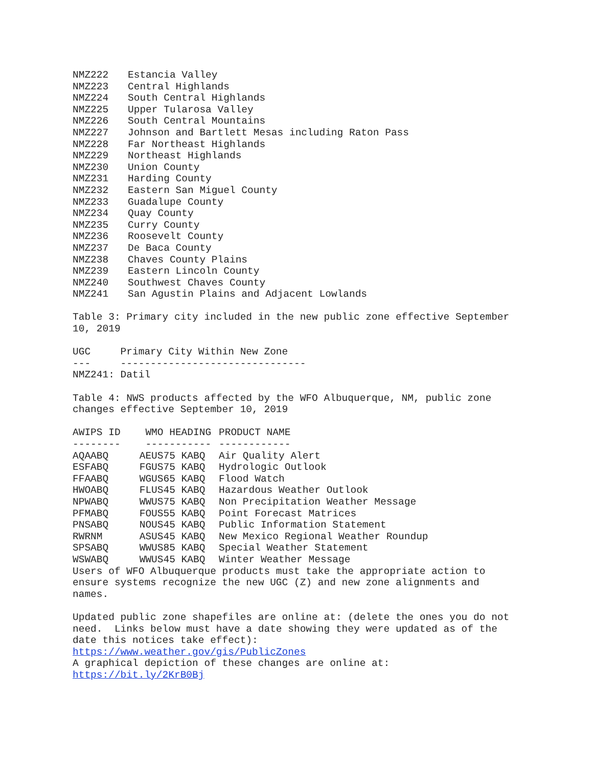| NMZ222 | Estancia Valley |
| NMZ223 | Central Highlands |
| NMZ224 | South Central Highlands |
| NMZ225 | Upper Tularosa Valley |
| NMZ226 | South Central Mountains |
| NMZ227 | Johnson and Bartlett Mesas including Raton Pass |
| NMZ228 | Far Northeast Highlands |
| NMZ229 | Northeast Highlands |
| NMZ230 | Union County |
| NMZ231 | Harding County |
| NMZ232 | Eastern San Miguel County |
| NMZ233 | Guadalupe County |
| NMZ234 | Quay County |
| NMZ235 | Curry County |
| NMZ236 | Roosevelt County |
| NMZ237 | De Baca County |
| NMZ238 | Chaves County Plains |
| NMZ239 | Eastern Lincoln County |
| NMZ240 | Southwest Chaves County |
| NMZ241 | San Agustin Plains and Adjacent Lowlands |
Table 3: Primary city included in the new public zone effective September
10, 2019

UGC     Primary City Within New Zone
---     -------------------------------
NMZ241: Datil

Table 4: NWS products affected by the WFO Albuquerque, NM, public zone
changes effective September 10, 2019
| AWIPS ID | WMO HEADING | PRODUCT NAME |
| --- | --- | --- |
| -------- | ----------- | ------------ |
| AQAABQ | AEUS75 KABQ | Air Quality Alert |
| ESFABQ | FGUS75 KABQ | Hydrologic Outlook |
| FFAABQ | WGUS65 KABQ | Flood Watch |
| HWOABQ | FLUS45 KABQ | Hazardous Weather Outlook |
| NPWABQ | WWUS75 KABQ | Non Precipitation Weather Message |
| PFMABQ | FOUS55 KABQ | Point Forecast Matrices |
| PNSABQ | NOUS45 KABQ | Public Information Statement |
| RWRNM | ASUS45 KABQ | New Mexico Regional Weather Roundup |
| SPSABQ | WWUS85 KABQ | Special Weather Statement |
| WSWABQ | WWUS45 KABQ | Winter Weather Message |
Users of WFO Albuquerque products must take the appropriate action to
ensure systems recognize the new UGC (Z) and new zone alignments and
names.

Updated public zone shapefiles are online at: (delete the ones you do not
need.  Links below must have a date showing they were updated as of the
date this notices take effect):
https://www.weather.gov/gis/PublicZones
A graphical depiction of these changes are online at:
https://bit.ly/2KrB0Bj